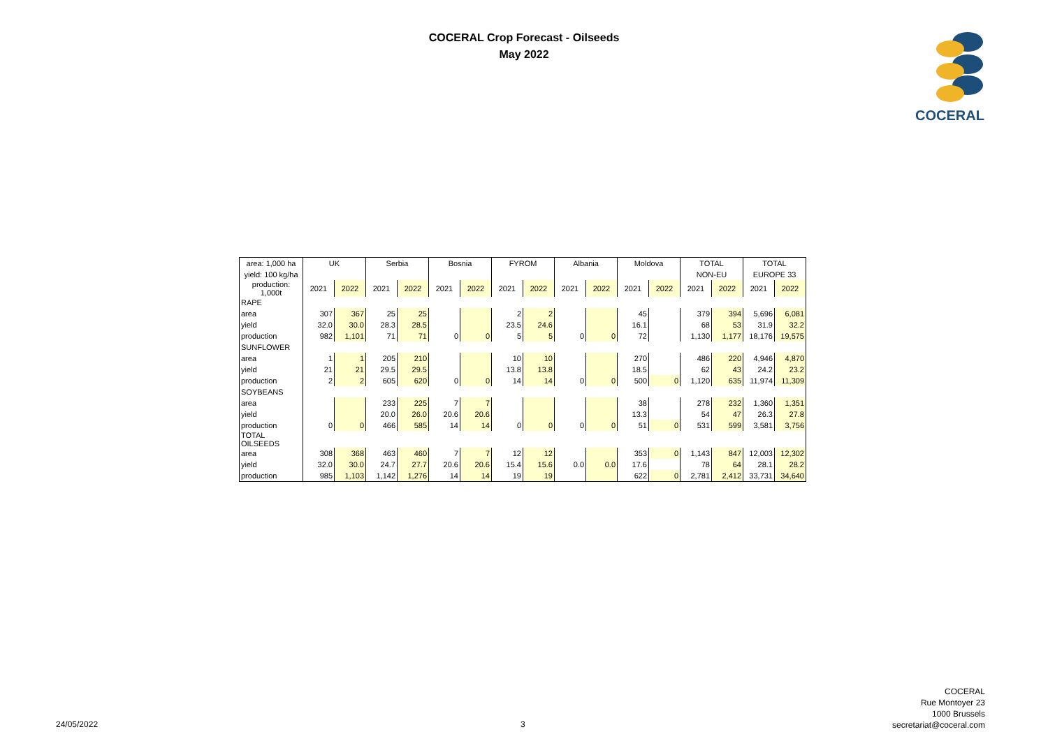COCERAL Crop Forecast - Oilseeds
May 2022
COCERAL
| area: 1,000 ha | UK | | Serbia | | Bosnia | | FYROM | | Albania | | Moldova | | TOTAL | | TOTAL | |
| yield: 100 kg/ha | | | | | | | | | | | | | NON-EU | | EUROPE 33 | |
| production: 1,000t | 2021 | 2022 | 2021 | 2022 | 2021 | 2022 | 2021 | 2022 | 2021 | 2022 | 2021 | 2022 | 2021 | 2022 | 2021 | 2022 |
| RAPE | | | | | | | | | | | | | | | | |
| area | 307 | 367 | 25 | 25 | | | 2 | 2 | | | 45 | | 379 | 394 | 5,696 | 6,081 |
| yield | 32.0 | 30.0 | 28.3 | 28.5 | | | 23.5 | 24.6 | | | 16.1 | | 68 | 53 | 31.9 | 32.2 |
| production | 982 | 1,101 | 71 | 71 | 0 | 0 | 5 | 5 | 0 | 0 | 72 | | 1,130 | 1,177 | 18,176 | 19,575 |
| SUNFLOWER | | | | | | | | | | | | | | | | |
| area | 1 | 1 | 205 | 210 | | | 10 | 10 | | | 270 | | 486 | 220 | 4,946 | 4,870 |
| yield | 21 | 21 | 29.5 | 29.5 | | | 13.8 | 13.8 | | | 18.5 | | 62 | 43 | 24.2 | 23.2 |
| production | 2 | 2 | 605 | 620 | 0 | 0 | 14 | 14 | 0 | 0 | 500 | 0 | 1,120 | 635 | 11,974 | 11,309 |
| SOYBEANS | | | | | | | | | | | | | | | | |
| area | | | 233 | 225 | 7 | 7 | | | | | 38 | | 278 | 232 | 1,360 | 1,351 |
| yield | | | 20.0 | 26.0 | 20.6 | 20.6 | | | | | 13.3 | | 54 | 47 | 26.3 | 27.8 |
| production | 0 | 0 | 466 | 585 | 14 | 14 | 0 | 0 | 0 | 0 | 51 | 0 | 531 | 599 | 3,581 | 3,756 |
| TOTAL OILSEEDS | | | | | | | | | | | | | | | | |
| area | 308 | 368 | 463 | 460 | 7 | 7 | 12 | 12 | | | 353 | 0 | 1,143 | 847 | 12,003 | 12,302 |
| yield | 32.0 | 30.0 | 24.7 | 27.7 | 20.6 | 20.6 | 15.4 | 15.6 | 0.0 | 0.0 | 17.6 | | 78 | 64 | 28.1 | 28.2 |
| production | 985 | 1,103 | 1,142 | 1,276 | 14 | 14 | 19 | 19 | | | 622 | 0 | 2,781 | 2,412 | 33,731 | 34,640 |
24/05/2022 3
COCERAL
Rue Montoyer 23
1000 Brussels
secretariat@coceral.com